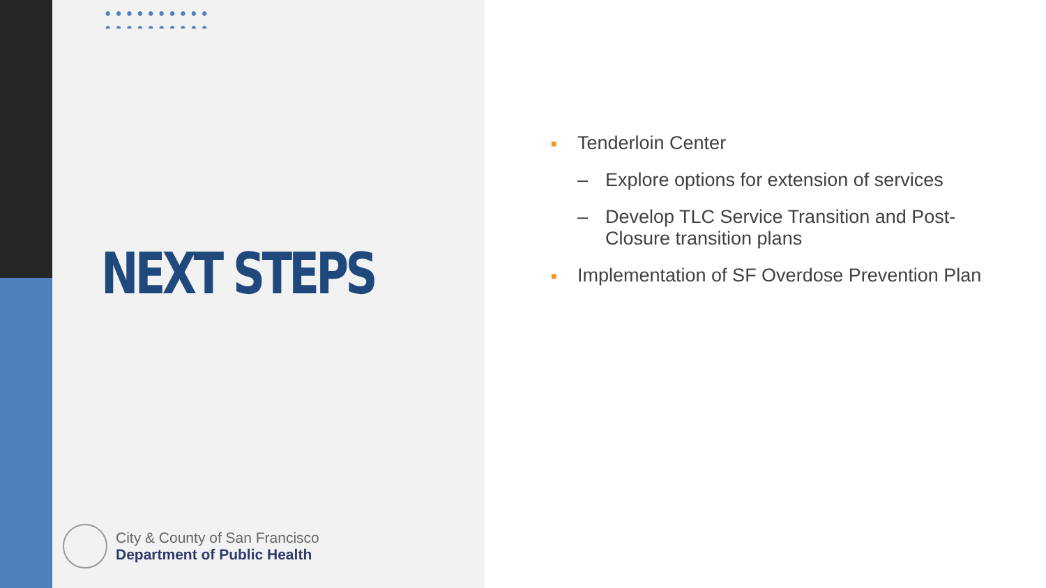NEXT STEPS
City & County of San Francisco
Department of Public Health
■ Tenderloin Center
– Explore options for extension of services
– Develop TLC Service Transition and Post-Closure transition plans
■ Implementation of SF Overdose Prevention Plan